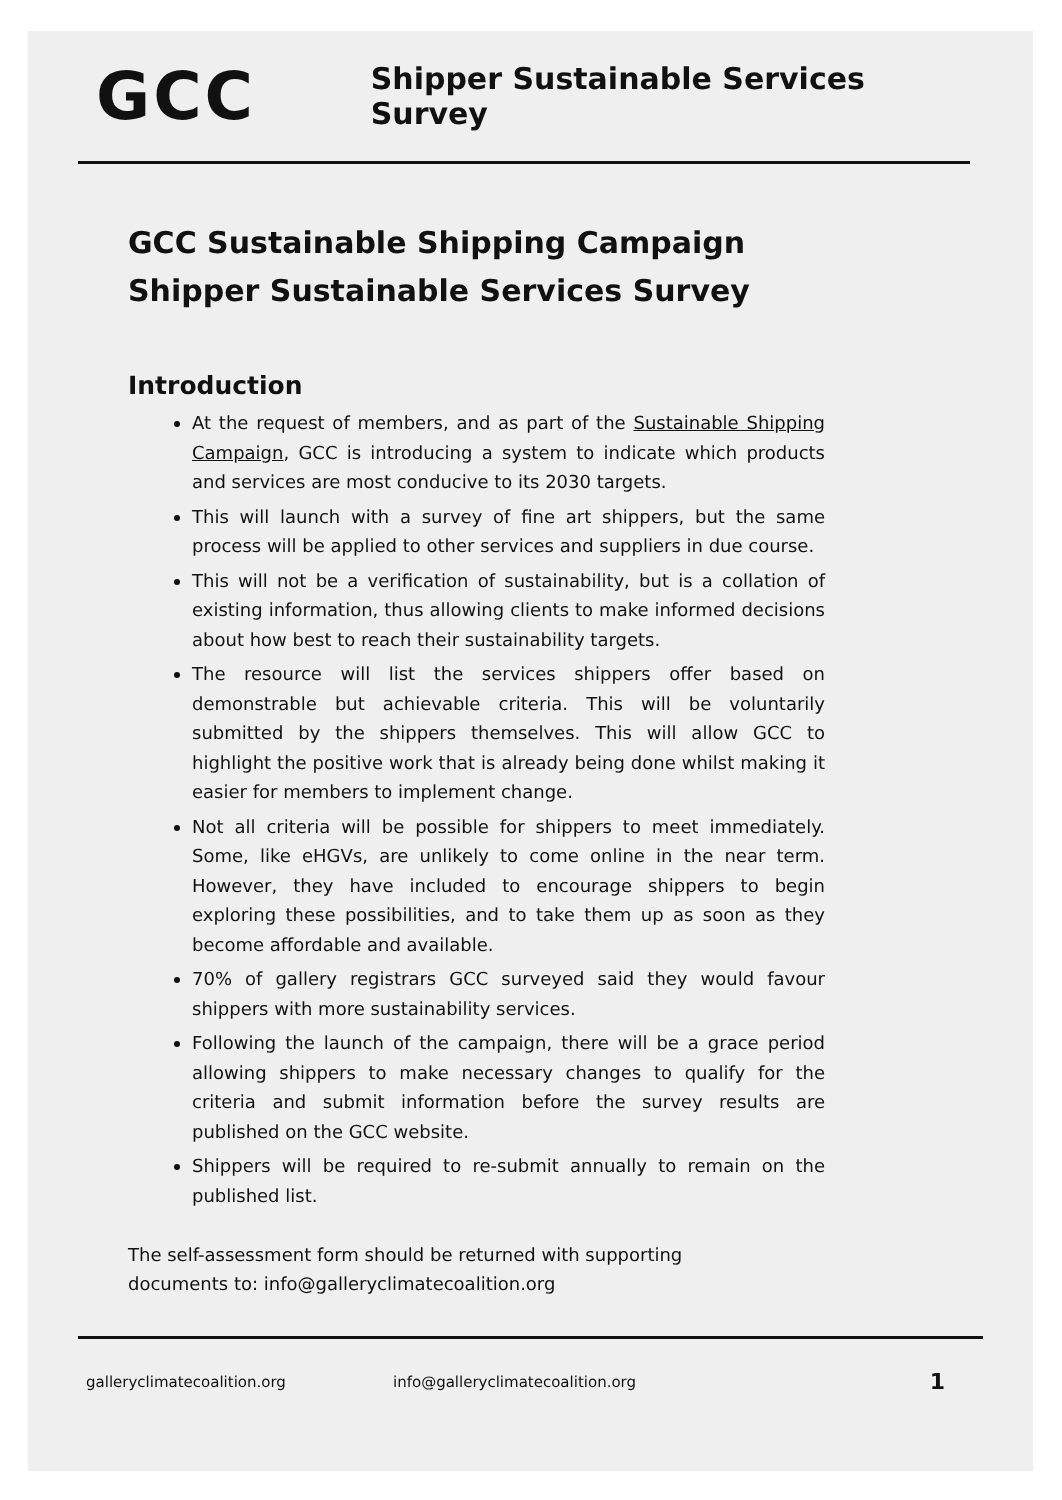GCC
Shipper Sustainable Services Survey
GCC Sustainable Shipping Campaign
Shipper Sustainable Services Survey
Introduction
At the request of members, and as part of the Sustainable Shipping Campaign, GCC is introducing a system to indicate which products and services are most conducive to its 2030 targets.
This will launch with a survey of fine art shippers, but the same process will be applied to other services and suppliers in due course.
This will not be a verification of sustainability, but is a collation of existing information, thus allowing clients to make informed decisions about how best to reach their sustainability targets.
The resource will list the services shippers offer based on demonstrable but achievable criteria. This will be voluntarily submitted by the shippers themselves. This will allow GCC to highlight the positive work that is already being done whilst making it easier for members to implement change.
Not all criteria will be possible for shippers to meet immediately. Some, like eHGVs, are unlikely to come online in the near term. However, they have included to encourage shippers to begin exploring these possibilities, and to take them up as soon as they become affordable and available.
70% of gallery registrars GCC surveyed said they would favour shippers with more sustainability services.
Following the launch of the campaign, there will be a grace period allowing shippers to make necessary changes to qualify for the criteria and submit information before the survey results are published on the GCC website.
Shippers will be required to re-submit annually to remain on the published list.
The self-assessment form should be returned with supporting
documents to: info@galleryclimatecoalition.org
galleryclimatecoalition.org info@galleryclimatecoalition.org 1